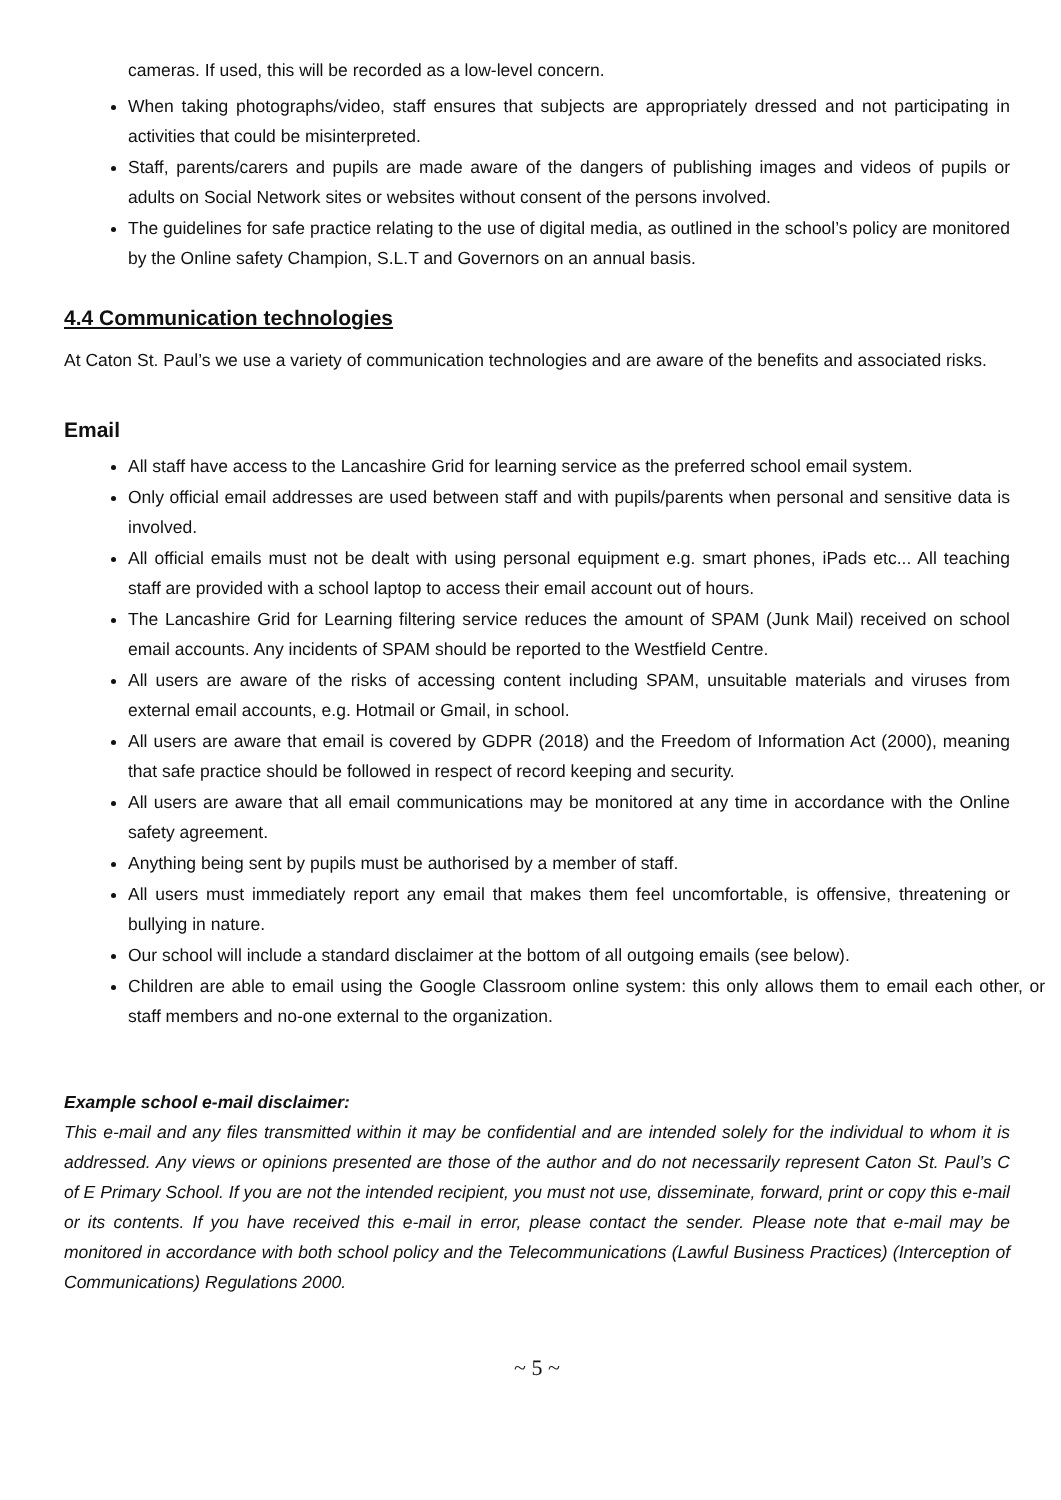cameras. If used, this will be recorded as a low-level concern.
When taking photographs/video, staff ensures that subjects are appropriately dressed and not participating in activities that could be misinterpreted.
Staff, parents/carers and pupils are made aware of the dangers of publishing images and videos of pupils or adults on Social Network sites or websites without consent of the persons involved.
The guidelines for safe practice relating to the use of digital media, as outlined in the school’s policy are monitored by the Online safety Champion, S.L.T and Governors on an annual basis.
4.4 Communication technologies
At Caton St. Paul’s we use a variety of communication technologies and are aware of the benefits and associated risks.
Email
All staff have access to the Lancashire Grid for learning service as the preferred school email system.
Only official email addresses are used between staff and with pupils/parents when personal and sensitive data is involved.
All official emails must not be dealt with using personal equipment e.g. smart phones, iPads etc... All teaching staff are provided with a school laptop to access their email account out of hours.
The Lancashire Grid for Learning filtering service reduces the amount of SPAM (Junk Mail) received on school email accounts. Any incidents of SPAM should be reported to the Westfield Centre.
All users are aware of the risks of accessing content including SPAM, unsuitable materials and viruses from external email accounts, e.g. Hotmail or Gmail, in school.
All users are aware that email is covered by GDPR (2018) and the Freedom of Information Act (2000), meaning that safe practice should be followed in respect of record keeping and security.
All users are aware that all email communications may be monitored at any time in accordance with the Online safety agreement.
Anything being sent by pupils must be authorised by a member of staff.
All users must immediately report any email that makes them feel uncomfortable, is offensive, threatening or bullying in nature.
Our school will include a standard disclaimer at the bottom of all outgoing emails (see below).
Children are able to email using the Google Classroom online system: this only allows them to email each other, or staff members and no-one external to the organization.
Example school e-mail disclaimer:
This e-mail and any files transmitted within it may be confidential and are intended solely for the individual to whom it is addressed. Any views or opinions presented are those of the author and do not necessarily represent Caton St. Paul’s C of E Primary School. If you are not the intended recipient, you must not use, disseminate, forward, print or copy this e-mail or its contents. If you have received this e-mail in error, please contact the sender. Please note that e-mail may be monitored in accordance with both school policy and the Telecommunications (Lawful Business Practices) (Interception of Communications) Regulations 2000.
~ 5 ~